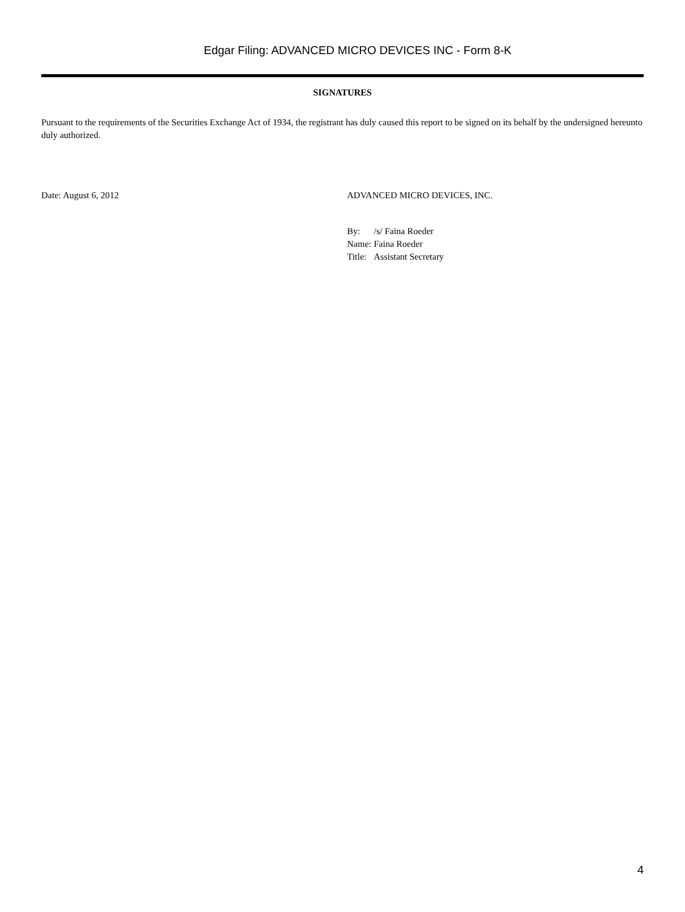Edgar Filing: ADVANCED MICRO DEVICES INC - Form 8-K
SIGNATURES
Pursuant to the requirements of the Securities Exchange Act of 1934, the registrant has duly caused this report to be signed on its behalf by the undersigned hereunto duly authorized.
Date: August 6, 2012 ADVANCED MICRO DEVICES, INC.
| By: | /s/ Faina Roeder |
| Name: | Faina Roeder |
| Title: | Assistant Secretary |
4